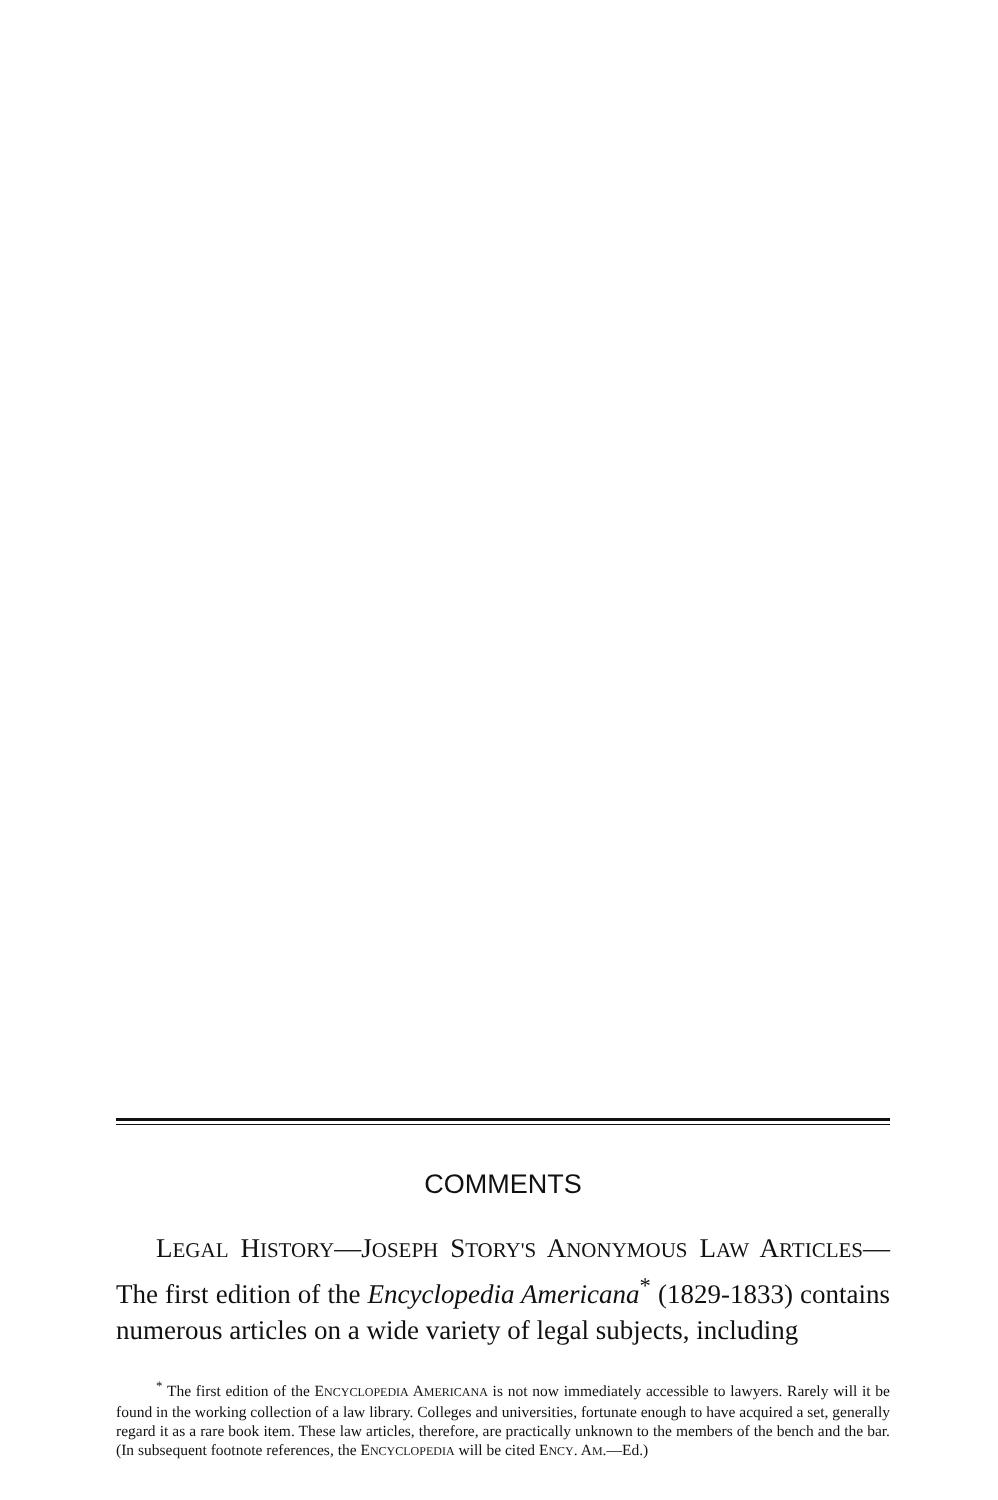COMMENTS
LEGAL HISTORY—JOSEPH STORY'S ANONYMOUS LAW ARTICLES— The first edition of the Encyclopedia Americana<sup>*</sup> (1829-1833) contains numerous articles on a wide variety of legal subjects, including
<sup>*</sup> The first edition of the ENCYCLOPEDIA AMERICANA is not now immediately accessible to lawyers. Rarely will it be found in the working collection of a law library. Colleges and universities, fortunate enough to have acquired a set, generally regard it as a rare book item. These law articles, therefore, are practically unknown to the members of the bench and the bar. (In subsequent footnote references, the ENCYCLOPEDIA will be cited ENCY. AM.—Ed.)